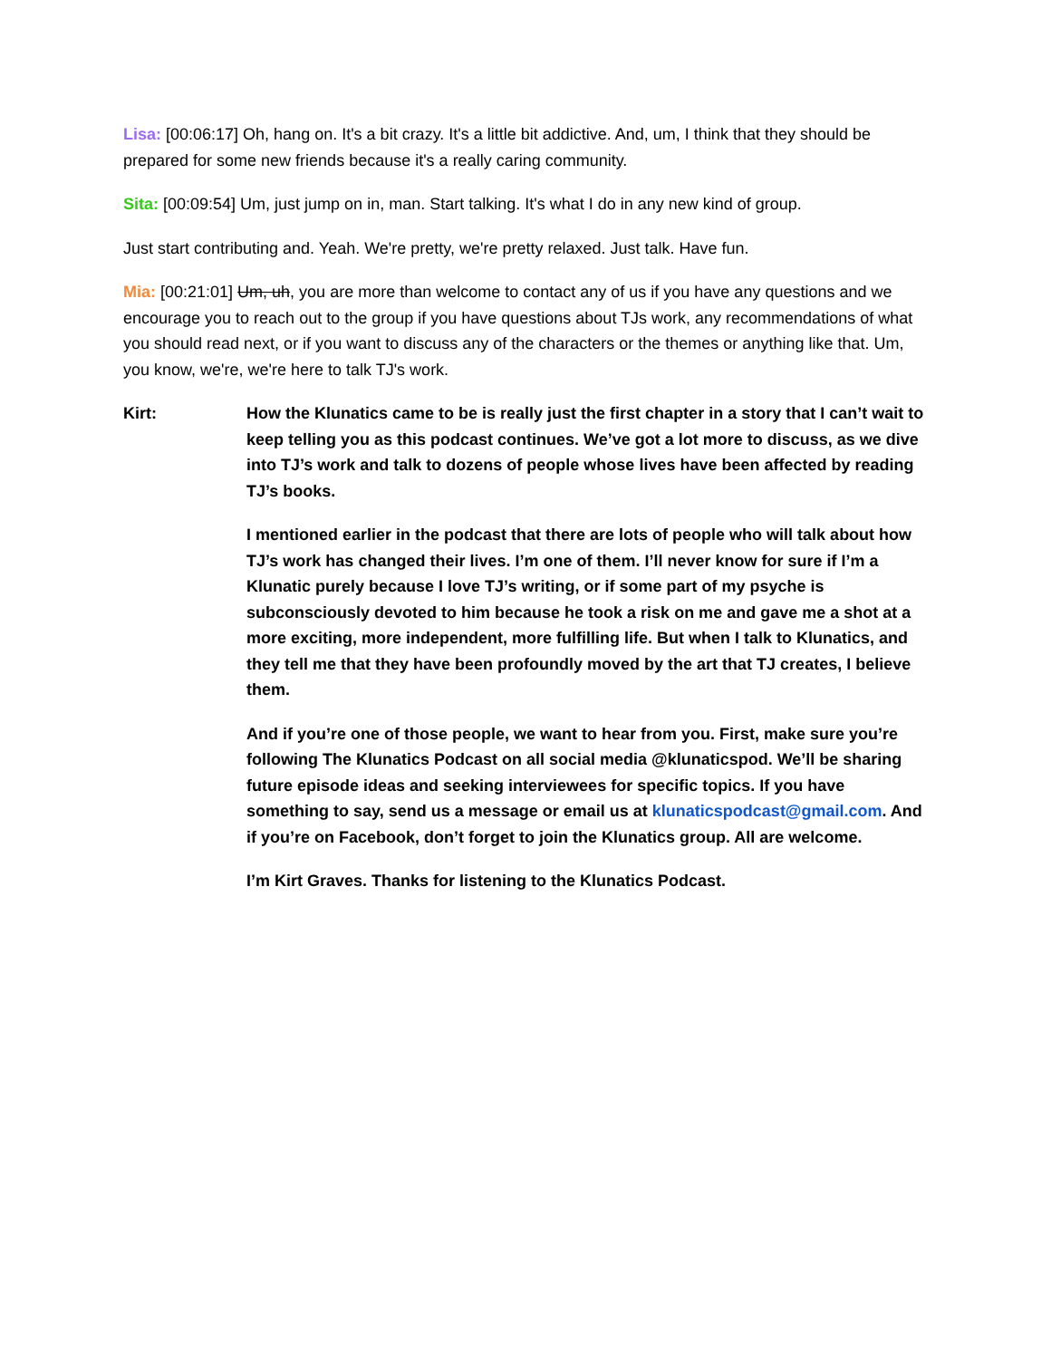Lisa: [00:06:17] Oh, hang on. It's a bit crazy. It's a little bit addictive. And, um, I think that they should be prepared for some new friends because it's a really caring community.
Sita: [00:09:54] Um, just jump on in, man. Start talking. It's what I do in any new kind of group.
Just start contributing and. Yeah. We're pretty, we're pretty relaxed. Just talk. Have fun.
Mia: [00:21:01] Um, uh, you are more than welcome to contact any of us if you have any questions and we encourage you to reach out to the group if you have questions about TJs work, any recommendations of what you should read next, or if you want to discuss any of the characters or the themes or anything like that. Um, you know, we're, we're here to talk TJ's work.
Kirt: How the Klunatics came to be is really just the first chapter in a story that I can’t wait to keep telling you as this podcast continues. We’ve got a lot more to discuss, as we dive into TJ’s work and talk to dozens of people whose lives have been affected by reading TJ’s books.
I mentioned earlier in the podcast that there are lots of people who will talk about how TJ’s work has changed their lives. I’m one of them. I’ll never know for sure if I’m a Klunatic purely because I love TJ’s writing, or if some part of my psyche is subconsciously devoted to him because he took a risk on me and gave me a shot at a more exciting, more independent, more fulfilling life. But when I talk to Klunatics, and they tell me that they have been profoundly moved by the art that TJ creates, I believe them.
And if you’re one of those people, we want to hear from you. First, make sure you’re following The Klunatics Podcast on all social media @klunaticspod. We’ll be sharing future episode ideas and seeking interviewees for specific topics. If you have something to say, send us a message or email us at klunaticspodcast@gmail.com. And if you’re on Facebook, don’t forget to join the Klunatics group. All are welcome.
I’m Kirt Graves. Thanks for listening to the Klunatics Podcast.